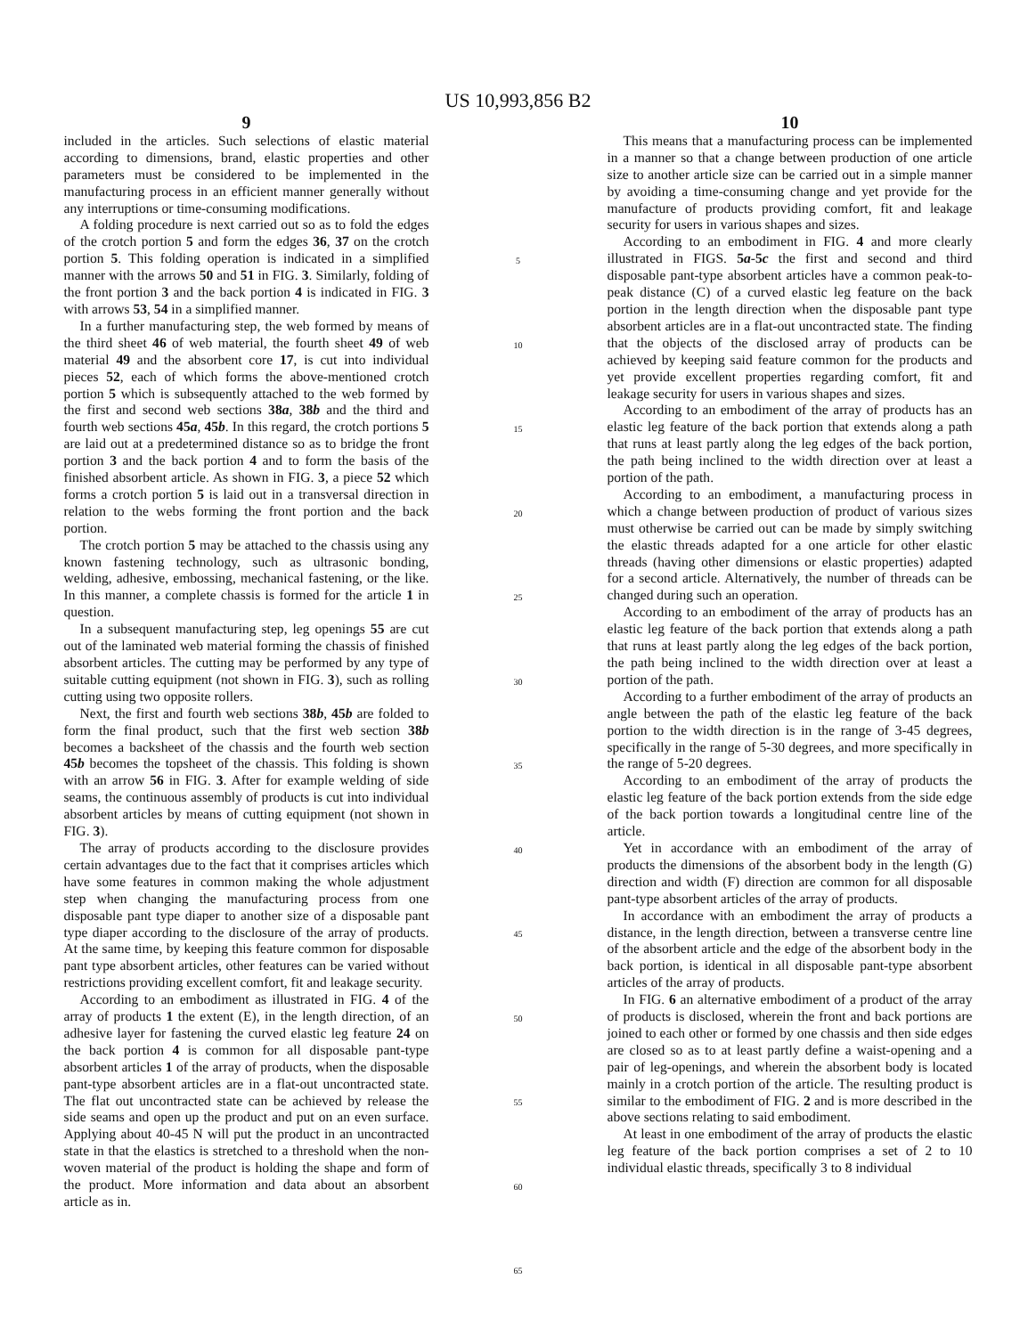US 10,993,856 B2
9
included in the articles. Such selections of elastic material according to dimensions, brand, elastic properties and other parameters must be considered to be implemented in the manufacturing process in an efficient manner generally without any interruptions or time-consuming modifications.
A folding procedure is next carried out so as to fold the edges of the crotch portion 5 and form the edges 36, 37 on the crotch portion 5. This folding operation is indicated in a simplified manner with the arrows 50 and 51 in FIG. 3. Similarly, folding of the front portion 3 and the back portion 4 is indicated in FIG. 3 with arrows 53, 54 in a simplified manner.
In a further manufacturing step, the web formed by means of the third sheet 46 of web material, the fourth sheet 49 of web material 49 and the absorbent core 17, is cut into individual pieces 52, each of which forms the above-mentioned crotch portion 5 which is subsequently attached to the web formed by the first and second web sections 38a, 38b and the third and fourth web sections 45a, 45b. In this regard, the crotch portions 5 are laid out at a predetermined distance so as to bridge the front portion 3 and the back portion 4 and to form the basis of the finished absorbent article. As shown in FIG. 3, a piece 52 which forms a crotch portion 5 is laid out in a transversal direction in relation to the webs forming the front portion and the back portion.
The crotch portion 5 may be attached to the chassis using any known fastening technology, such as ultrasonic bonding, welding, adhesive, embossing, mechanical fastening, or the like. In this manner, a complete chassis is formed for the article 1 in question.
In a subsequent manufacturing step, leg openings 55 are cut out of the laminated web material forming the chassis of finished absorbent articles. The cutting may be performed by any type of suitable cutting equipment (not shown in FIG. 3), such as rolling cutting using two opposite rollers.
Next, the first and fourth web sections 38b, 45b are folded to form the final product, such that the first web section 38b becomes a backsheet of the chassis and the fourth web section 45b becomes the topsheet of the chassis. This folding is shown with an arrow 56 in FIG. 3. After for example welding of side seams, the continuous assembly of products is cut into individual absorbent articles by means of cutting equipment (not shown in FIG. 3).
The array of products according to the disclosure provides certain advantages due to the fact that it comprises articles which have some features in common making the whole adjustment step when changing the manufacturing process from one disposable pant type diaper to another size of a disposable pant type diaper according to the disclosure of the array of products. At the same time, by keeping this feature common for disposable pant type absorbent articles, other features can be varied without restrictions providing excellent comfort, fit and leakage security.
According to an embodiment as illustrated in FIG. 4 of the array of products 1 the extent (E), in the length direction, of an adhesive layer for fastening the curved elastic leg feature 24 on the back portion 4 is common for all disposable pant-type absorbent articles 1 of the array of products, when the disposable pant-type absorbent articles are in a flat-out uncontracted state. The flat out uncontracted state can be achieved by release the side seams and open up the product and put on an even surface. Applying about 40-45 N will put the product in an uncontracted state in that the elastics is stretched to a threshold when the non-woven material of the product is holding the shape and form of the product. More information and data about an absorbent article as in.
5
10
15
20
25
30
35
40
45
50
55
60
65
10
This means that a manufacturing process can be implemented in a manner so that a change between production of one article size to another article size can be carried out in a simple manner by avoiding a time-consuming change and yet provide for the manufacture of products providing comfort, fit and leakage security for users in various shapes and sizes.
According to an embodiment in FIG. 4 and more clearly illustrated in FIGS. 5a-5c the first and second and third disposable pant-type absorbent articles have a common peak-to-peak distance (C) of a curved elastic leg feature on the back portion in the length direction when the disposable pant type absorbent articles are in a flat-out uncontracted state. The finding that the objects of the disclosed array of products can be achieved by keeping said feature common for the products and yet provide excellent properties regarding comfort, fit and leakage security for users in various shapes and sizes.
According to an embodiment of the array of products has an elastic leg feature of the back portion that extends along a path that runs at least partly along the leg edges of the back portion, the path being inclined to the width direction over at least a portion of the path.
According to an embodiment, a manufacturing process in which a change between production of product of various sizes must otherwise be carried out can be made by simply switching the elastic threads adapted for a one article for other elastic threads (having other dimensions or elastic properties) adapted for a second article. Alternatively, the number of threads can be changed during such an operation.
According to an embodiment of the array of products has an elastic leg feature of the back portion that extends along a path that runs at least partly along the leg edges of the back portion, the path being inclined to the width direction over at least a portion of the path.
According to a further embodiment of the array of products an angle between the path of the elastic leg feature of the back portion to the width direction is in the range of 3-45 degrees, specifically in the range of 5-30 degrees, and more specifically in the range of 5-20 degrees.
According to an embodiment of the array of products the elastic leg feature of the back portion extends from the side edge of the back portion towards a longitudinal centre line of the article.
Yet in accordance with an embodiment of the array of products the dimensions of the absorbent body in the length (G) direction and width (F) direction are common for all disposable pant-type absorbent articles of the array of products.
In accordance with an embodiment the array of products a distance, in the length direction, between a transverse centre line of the absorbent article and the edge of the absorbent body in the back portion, is identical in all disposable pant-type absorbent articles of the array of products.
In FIG. 6 an alternative embodiment of a product of the array of products is disclosed, wherein the front and back portions are joined to each other or formed by one chassis and then side edges are closed so as to at least partly define a waist-opening and a pair of leg-openings, and wherein the absorbent body is located mainly in a crotch portion of the article. The resulting product is similar to the embodiment of FIG. 2 and is more described in the above sections relating to said embodiment.
At least in one embodiment of the array of products the elastic leg feature of the back portion comprises a set of 2 to 10 individual elastic threads, specifically 3 to 8 individual